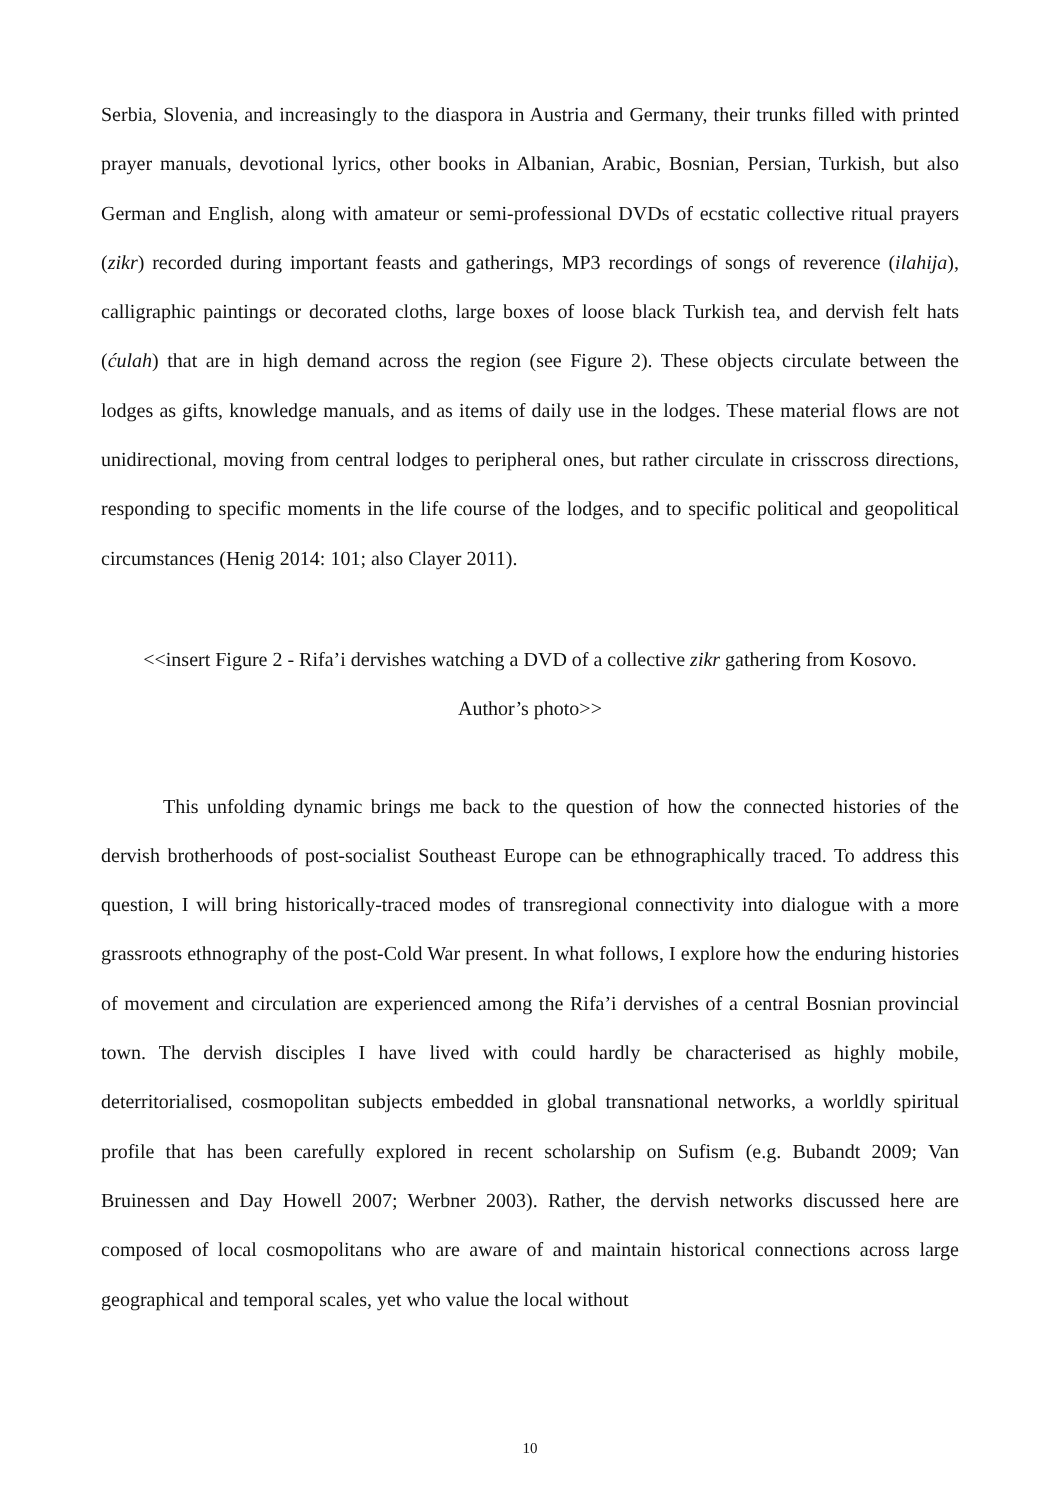Serbia, Slovenia, and increasingly to the diaspora in Austria and Germany, their trunks filled with printed prayer manuals, devotional lyrics, other books in Albanian, Arabic, Bosnian, Persian, Turkish, but also German and English, along with amateur or semi-professional DVDs of ecstatic collective ritual prayers (zikr) recorded during important feasts and gatherings, MP3 recordings of songs of reverence (ilahija), calligraphic paintings or decorated cloths, large boxes of loose black Turkish tea, and dervish felt hats (ćulah) that are in high demand across the region (see Figure 2). These objects circulate between the lodges as gifts, knowledge manuals, and as items of daily use in the lodges. These material flows are not unidirectional, moving from central lodges to peripheral ones, but rather circulate in crisscross directions, responding to specific moments in the life course of the lodges, and to specific political and geopolitical circumstances (Henig 2014: 101; also Clayer 2011).
<<insert Figure 2 - Rifa’i dervishes watching a DVD of a collective zikr gathering from Kosovo.
Author’s photo>>
This unfolding dynamic brings me back to the question of how the connected histories of the dervish brotherhoods of post-socialist Southeast Europe can be ethnographically traced. To address this question, I will bring historically-traced modes of transregional connectivity into dialogue with a more grassroots ethnography of the post-Cold War present. In what follows, I explore how the enduring histories of movement and circulation are experienced among the Rifa’i dervishes of a central Bosnian provincial town. The dervish disciples I have lived with could hardly be characterised as highly mobile, deterritorialised, cosmopolitan subjects embedded in global transnational networks, a worldly spiritual profile that has been carefully explored in recent scholarship on Sufism (e.g. Bubandt 2009; Van Bruinessen and Day Howell 2007; Werbner 2003). Rather, the dervish networks discussed here are composed of local cosmopolitans who are aware of and maintain historical connections across large geographical and temporal scales, yet who value the local without
10